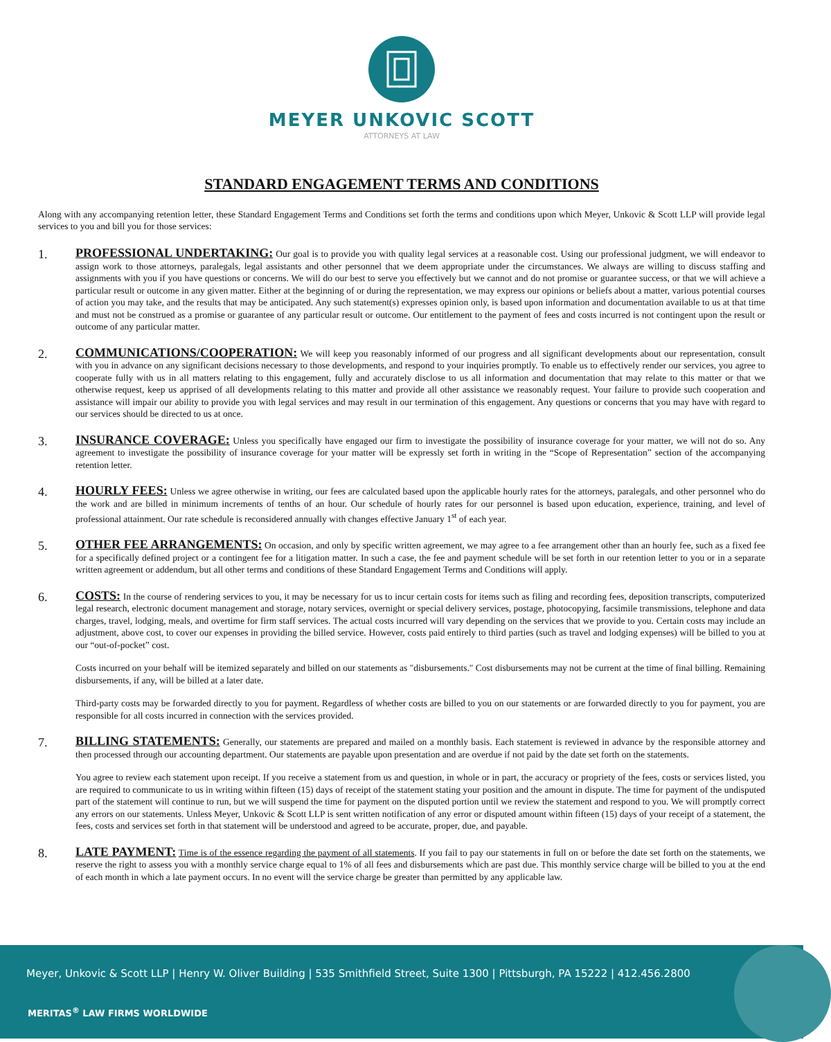MEYER UNKOVIC SCOTT
ATTORNEYS AT LAW
STANDARD ENGAGEMENT TERMS AND CONDITIONS
Along with any accompanying retention letter, these Standard Engagement Terms and Conditions set forth the terms and conditions upon which Meyer, Unkovic & Scott LLP will provide legal services to you and bill you for those services:
1.
PROFESSIONAL UNDERTAKING: Our goal is to provide you with quality legal services at a reasonable cost. Using our professional judgment, we will endeavor to assign work to those attorneys, paralegals, legal assistants and other personnel that we deem appropriate under the circumstances. We always are willing to discuss staffing and assignments with you if you have questions or concerns. We will do our best to serve you effectively but we cannot and do not promise or guarantee success, or that we will achieve a particular result or outcome in any given matter. Either at the beginning of or during the representation, we may express our opinions or beliefs about a matter, various potential courses of action you may take, and the results that may be anticipated. Any such statement(s) expresses opinion only, is based upon information and documentation available to us at that time and must not be construed as a promise or guarantee of any particular result or outcome. Our entitlement to the payment of fees and costs incurred is not contingent upon the result or outcome of any particular matter.
2.
COMMUNICATIONS/COOPERATION: We will keep you reasonably informed of our progress and all significant developments about our representation, consult with you in advance on any significant decisions necessary to those developments, and respond to your inquiries promptly. To enable us to effectively render our services, you agree to cooperate fully with us in all matters relating to this engagement, fully and accurately disclose to us all information and documentation that may relate to this matter or that we otherwise request, keep us apprised of all developments relating to this matter and provide all other assistance we reasonably request. Your failure to provide such cooperation and assistance will impair our ability to provide you with legal services and may result in our termination of this engagement. Any questions or concerns that you may have with regard to our services should be directed to us at once.
3.
INSURANCE COVERAGE: Unless you specifically have engaged our firm to investigate the possibility of insurance coverage for your matter, we will not do so. Any agreement to investigate the possibility of insurance coverage for your matter will be expressly set forth in writing in the “Scope of Representation” section of the accompanying retention letter.
4.
HOURLY FEES: Unless we agree otherwise in writing, our fees are calculated based upon the applicable hourly rates for the attorneys, paralegals, and other personnel who do the work and are billed in minimum increments of tenths of an hour. Our schedule of hourly rates for our personnel is based upon education, experience, training, and level of professional attainment. Our rate schedule is reconsidered annually with changes effective January 1<sup>st</sup> of each year.
5.
OTHER FEE ARRANGEMENTS: On occasion, and only by specific written agreement, we may agree to a fee arrangement other than an hourly fee, such as a fixed fee for a specifically defined project or a contingent fee for a litigation matter. In such a case, the fee and payment schedule will be set forth in our retention letter to you or in a separate written agreement or addendum, but all other terms and conditions of these Standard Engagement Terms and Conditions will apply.
6.
COSTS: In the course of rendering services to you, it may be necessary for us to incur certain costs for items such as filing and recording fees, deposition transcripts, computerized legal research, electronic document management and storage, notary services, overnight or special delivery services, postage, photocopying, facsimile transmissions, telephone and data charges, travel, lodging, meals, and overtime for firm staff services. The actual costs incurred will vary depending on the services that we provide to you. Certain costs may include an adjustment, above cost, to cover our expenses in providing the billed service. However, costs paid entirely to third parties (such as travel and lodging expenses) will be billed to you at our “out-of-pocket” cost.
Costs incurred on your behalf will be itemized separately and billed on our statements as "disbursements." Cost disbursements may not be current at the time of final billing. Remaining disbursements, if any, will be billed at a later date.
Third-party costs may be forwarded directly to you for payment. Regardless of whether costs are billed to you on our statements or are forwarded directly to you for payment, you are responsible for all costs incurred in connection with the services provided.
7.
BILLING STATEMENTS: Generally, our statements are prepared and mailed on a monthly basis. Each statement is reviewed in advance by the responsible attorney and then processed through our accounting department. Our statements are payable upon presentation and are overdue if not paid by the date set forth on the statements.
You agree to review each statement upon receipt. If you receive a statement from us and question, in whole or in part, the accuracy or propriety of the fees, costs or services listed, you are required to communicate to us in writing within fifteen (15) days of receipt of the statement stating your position and the amount in dispute. The time for payment of the undisputed part of the statement will continue to run, but we will suspend the time for payment on the disputed portion until we review the statement and respond to you. We will promptly correct any errors on our statements. Unless Meyer, Unkovic & Scott LLP is sent written notification of any error or disputed amount within fifteen (15) days of your receipt of a statement, the fees, costs and services set forth in that statement will be understood and agreed to be accurate, proper, due, and payable.
8.
LATE PAYMENT: Time is of the essence regarding the payment of all statements. If you fail to pay our statements in full on or before the date set forth on the statements, we reserve the right to assess you with a monthly service charge equal to 1% of all fees and disbursements which are past due. This monthly service charge will be billed to you at the end of each month in which a late payment occurs. In no event will the service charge be greater than permitted by any applicable law.
Meyer, Unkovic & Scott LLP | Henry W. Oliver Building | 535 Smithfield Street, Suite 1300 | Pittsburgh, PA 15222 | 412.456.2800
MERITAS<sup>®</sup> LAW FIRMS WORLDWIDE